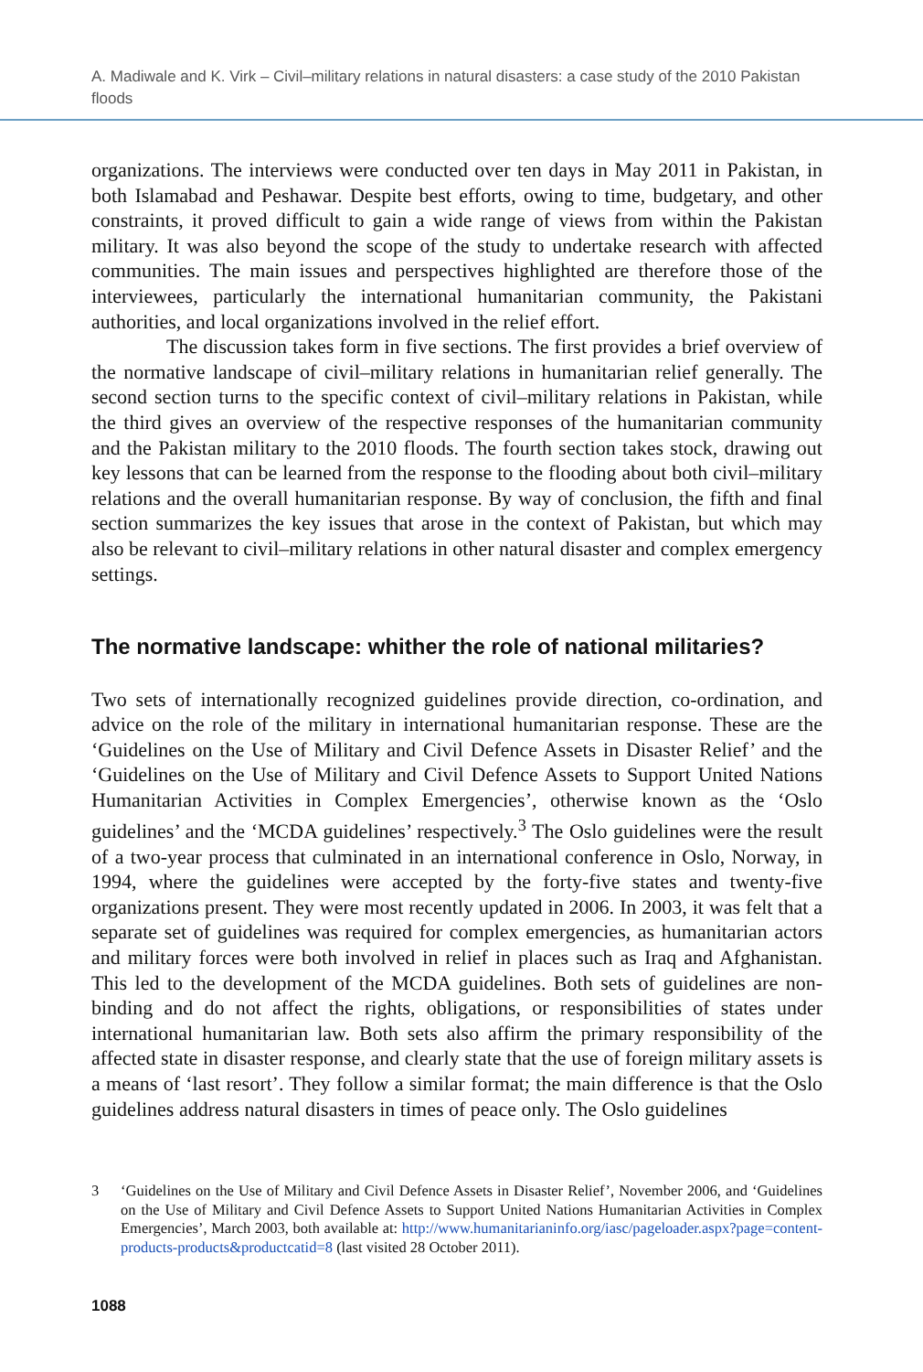A. Madiwale and K. Virk – Civil–military relations in natural disasters: a case study of the 2010 Pakistan floods
organizations. The interviews were conducted over ten days in May 2011 in Pakistan, in both Islamabad and Peshawar. Despite best efforts, owing to time, budgetary, and other constraints, it proved difficult to gain a wide range of views from within the Pakistan military. It was also beyond the scope of the study to undertake research with affected communities. The main issues and perspectives highlighted are therefore those of the interviewees, particularly the international humanitarian community, the Pakistani authorities, and local organizations involved in the relief effort.
The discussion takes form in five sections. The first provides a brief overview of the normative landscape of civil–military relations in humanitarian relief generally. The second section turns to the specific context of civil–military relations in Pakistan, while the third gives an overview of the respective responses of the humanitarian community and the Pakistan military to the 2010 floods. The fourth section takes stock, drawing out key lessons that can be learned from the response to the flooding about both civil–military relations and the overall humanitarian response. By way of conclusion, the fifth and final section summarizes the key issues that arose in the context of Pakistan, but which may also be relevant to civil–military relations in other natural disaster and complex emergency settings.
The normative landscape: whither the role of national militaries?
Two sets of internationally recognized guidelines provide direction, co-ordination, and advice on the role of the military in international humanitarian response. These are the ‘Guidelines on the Use of Military and Civil Defence Assets in Disaster Relief’ and the ‘Guidelines on the Use of Military and Civil Defence Assets to Support United Nations Humanitarian Activities in Complex Emergencies’, otherwise known as the ‘Oslo guidelines’ and the ‘MCDA guidelines’ respectively.<sup>3</sup> The Oslo guidelines were the result of a two-year process that culminated in an international conference in Oslo, Norway, in 1994, where the guidelines were accepted by the forty-five states and twenty-five organizations present. They were most recently updated in 2006. In 2003, it was felt that a separate set of guidelines was required for complex emergencies, as humanitarian actors and military forces were both involved in relief in places such as Iraq and Afghanistan. This led to the development of the MCDA guidelines. Both sets of guidelines are non-binding and do not affect the rights, obligations, or responsibilities of states under international humanitarian law. Both sets also affirm the primary responsibility of the affected state in disaster response, and clearly state that the use of foreign military assets is a means of ‘last resort’. They follow a similar format; the main difference is that the Oslo guidelines address natural disasters in times of peace only. The Oslo guidelines
3 ‘Guidelines on the Use of Military and Civil Defence Assets in Disaster Relief’, November 2006, and ‘Guidelines on the Use of Military and Civil Defence Assets to Support United Nations Humanitarian Activities in Complex Emergencies’, March 2003, both available at: http://www.humanitarianinfo.org/iasc/pageloader.aspx?page=content-products-products&productcatid=8 (last visited 28 October 2011).
1088